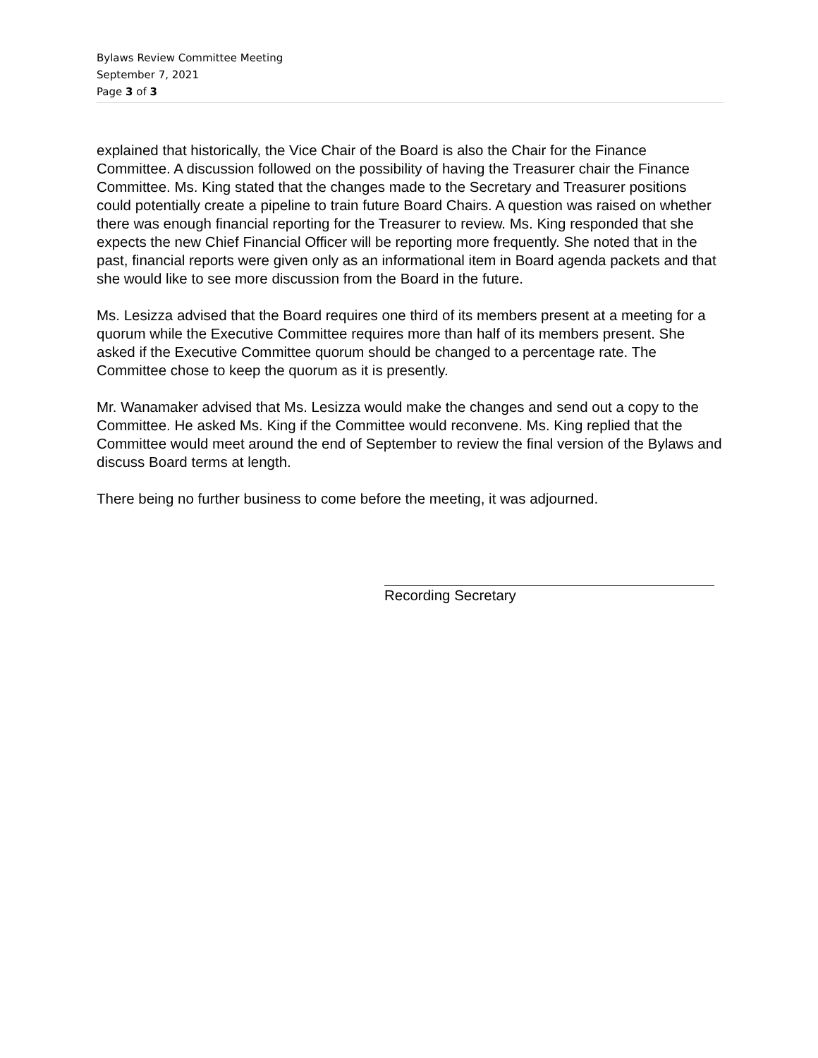Bylaws Review Committee Meeting
September 7, 2021
Page 3 of 3
explained that historically, the Vice Chair of the Board is also the Chair for the Finance Committee. A discussion followed on the possibility of having the Treasurer chair the Finance Committee. Ms. King stated that the changes made to the Secretary and Treasurer positions could potentially create a pipeline to train future Board Chairs. A question was raised on whether there was enough financial reporting for the Treasurer to review. Ms. King responded that she expects the new Chief Financial Officer will be reporting more frequently. She noted that in the past, financial reports were given only as an informational item in Board agenda packets and that she would like to see more discussion from the Board in the future.
Ms. Lesizza advised that the Board requires one third of its members present at a meeting for a quorum while the Executive Committee requires more than half of its members present. She asked if the Executive Committee quorum should be changed to a percentage rate. The Committee chose to keep the quorum as it is presently.
Mr. Wanamaker advised that Ms. Lesizza would make the changes and send out a copy to the Committee. He asked Ms. King if the Committee would reconvene. Ms. King replied that the Committee would meet around the end of September to review the final version of the Bylaws and discuss Board terms at length.
There being no further business to come before the meeting, it was adjourned.
Recording Secretary